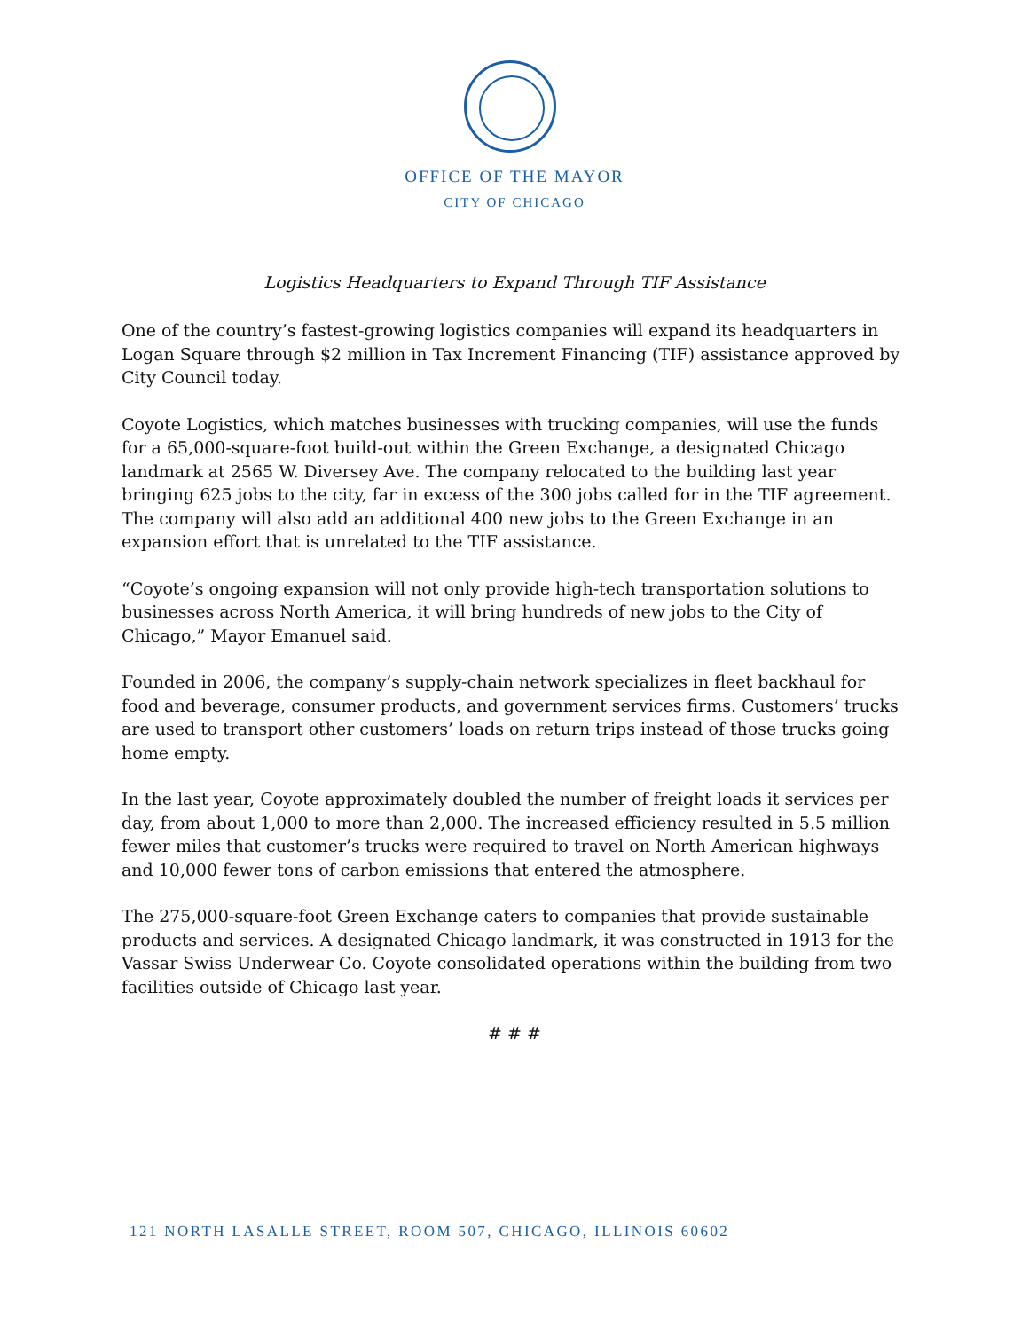OFFICE OF THE MAYOR
CITY OF CHICAGO
Logistics Headquarters to Expand Through TIF Assistance
One of the country’s fastest-growing logistics companies will expand its headquarters in Logan Square through $2 million in Tax Increment Financing (TIF) assistance approved by City Council today.
Coyote Logistics, which matches businesses with trucking companies, will use the funds for a 65,000-square-foot build-out within the Green Exchange, a designated Chicago landmark at 2565 W. Diversey Ave. The company relocated to the building last year bringing 625 jobs to the city, far in excess of the 300 jobs called for in the TIF agreement. The company will also add an additional 400 new jobs to the Green Exchange in an expansion effort that is unrelated to the TIF assistance.
“Coyote’s ongoing expansion will not only provide high-tech transportation solutions to businesses across North America, it will bring hundreds of new jobs to the City of Chicago,” Mayor Emanuel said.
Founded in 2006, the company’s supply-chain network specializes in fleet backhaul for food and beverage, consumer products, and government services firms. Customers’ trucks are used to transport other customers’ loads on return trips instead of those trucks going home empty.
In the last year, Coyote approximately doubled the number of freight loads it services per day, from about 1,000 to more than 2,000. The increased efficiency resulted in 5.5 million fewer miles that customer’s trucks were required to travel on North American highways and 10,000 fewer tons of carbon emissions that entered the atmosphere.
The 275,000-square-foot Green Exchange caters to companies that provide sustainable products and services. A designated Chicago landmark, it was constructed in 1913 for the Vassar Swiss Underwear Co. Coyote consolidated operations within the building from two facilities outside of Chicago last year.
# # #
121 NORTH LASALLE STREET, ROOM 507, CHICAGO, ILLINOIS 60602